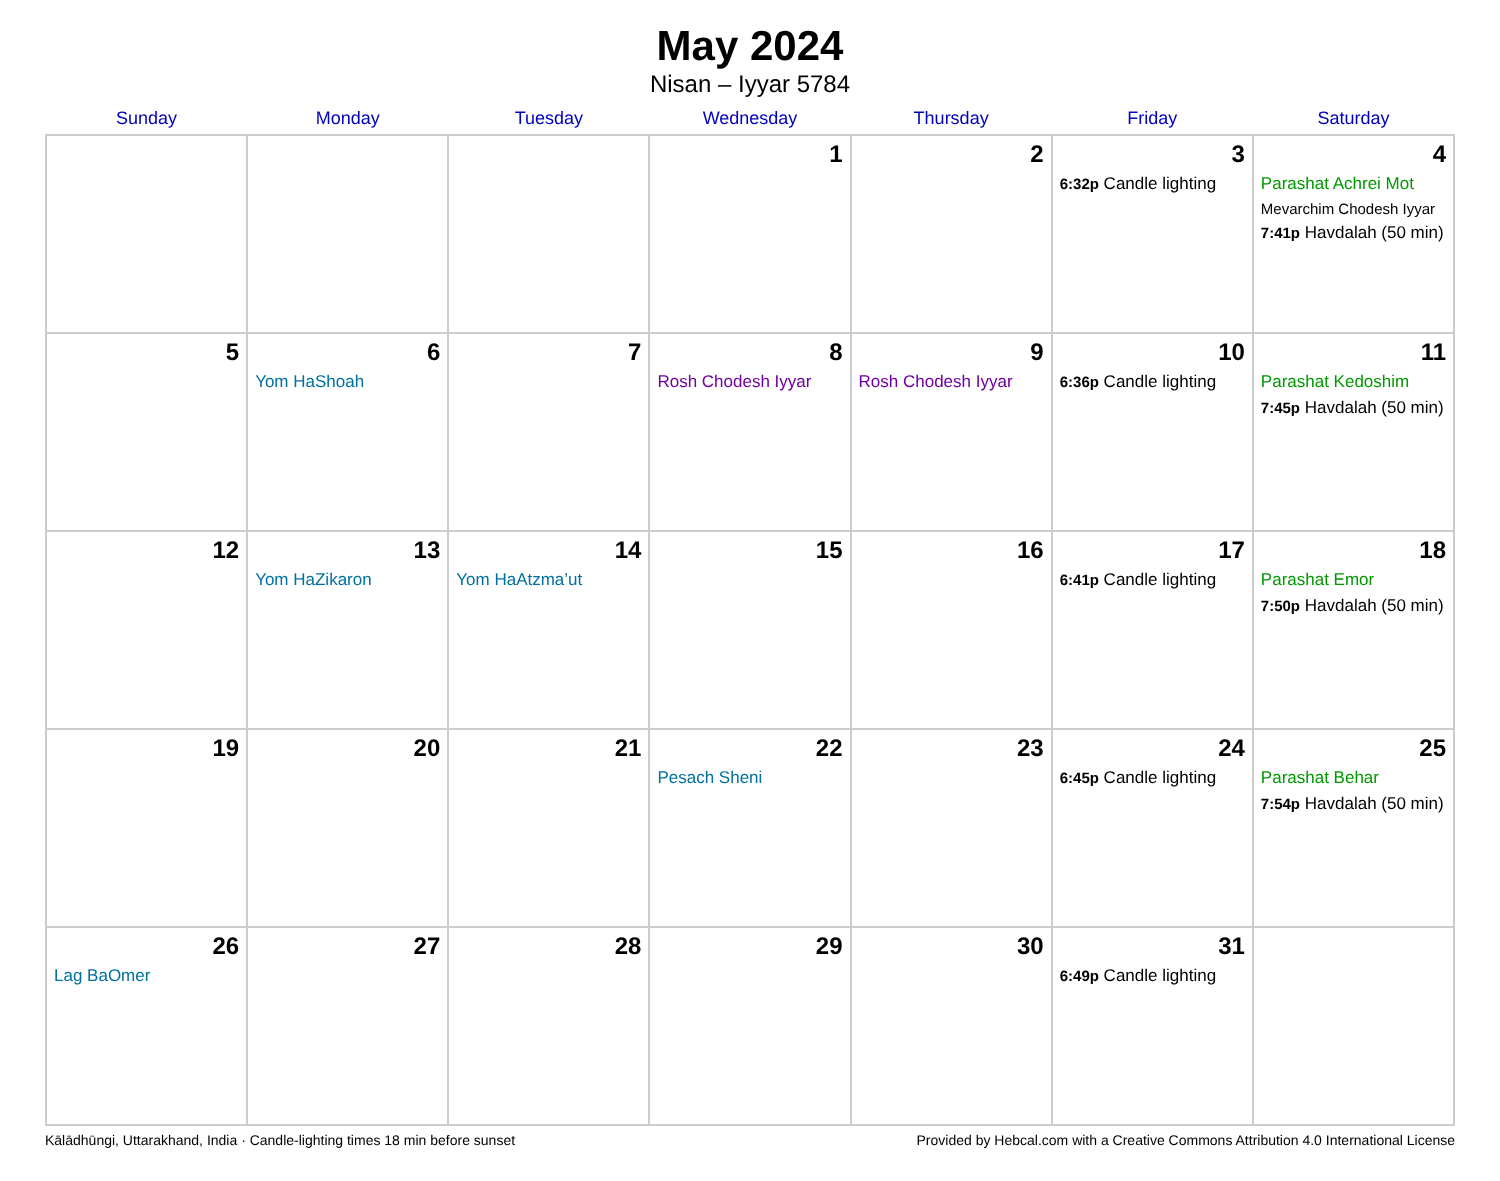May 2024
Nisan – Iyyar 5784
| Sunday | Monday | Tuesday | Wednesday | Thursday | Friday | Saturday |
| --- | --- | --- | --- | --- | --- | --- |
| | | | 1 | 2 | 3 6:32p Candle lighting | 4 Parashat Achrei Mot Mevarchim Chodesh Iyyar 7:41p Havdalah (50 min) |
| 5 | 6 Yom HaShoah | 7 | 8 Rosh Chodesh Iyyar | 9 Rosh Chodesh Iyyar | 10 6:36p Candle lighting | 11 Parashat Kedoshim 7:45p Havdalah (50 min) |
| 12 | 13 Yom HaZikaron | 14 Yom HaAtzma’ut | 15 | 16 | 17 6:41p Candle lighting | 18 Parashat Emor 7:50p Havdalah (50 min) |
| 19 | 20 | 21 | 22 Pesach Sheni | 23 | 24 6:45p Candle lighting | 25 Parashat Behar 7:54p Havdalah (50 min) |
| 26 Lag BaOmer | 27 | 28 | 29 | 30 | 31 6:49p Candle lighting | |
Kālādhūngi, Uttarakhand, India · Candle-lighting times 18 min before sunset Provided by Hebcal.com with a Creative Commons Attribution 4.0 International License